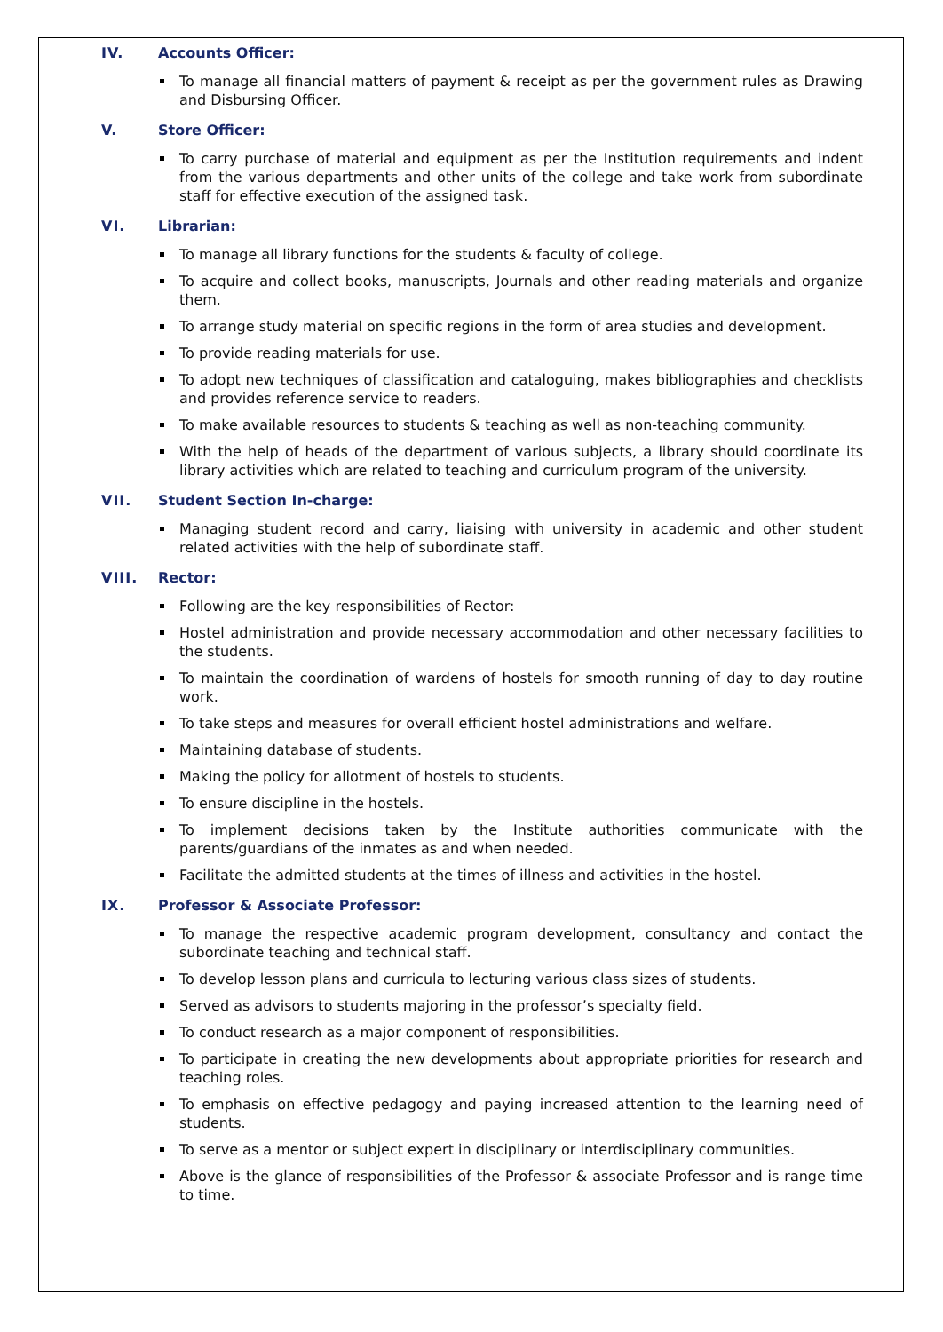IV. Accounts Officer:
To manage all financial matters of payment & receipt as per the government rules as Drawing and Disbursing Officer.
V. Store Officer:
To carry purchase of material and equipment as per the Institution requirements and indent from the various departments and other units of the college and take work from subordinate staff for effective execution of the assigned task.
VI. Librarian:
To manage all library functions for the students & faculty of college.
To acquire and collect books, manuscripts, Journals and other reading materials and organize them.
To arrange study material on specific regions in the form of area studies and development.
To provide reading materials for use.
To adopt new techniques of classification and cataloguing, makes bibliographies and checklists and provides reference service to readers.
To make available resources to students & teaching as well as non-teaching community.
With the help of heads of the department of various subjects, a library should coordinate its library activities which are related to teaching and curriculum program of the university.
VII. Student Section In-charge:
Managing student record and carry, liaising with university in academic and other student related activities with the help of subordinate staff.
VIII. Rector:
Following are the key responsibilities of Rector:
Hostel administration and provide necessary accommodation and other necessary facilities to the students.
To maintain the coordination of wardens of hostels for smooth running of day to day routine work.
To take steps and measures for overall efficient hostel administrations and welfare.
Maintaining database of students.
Making the policy for allotment of hostels to students.
To ensure discipline in the hostels.
To implement decisions taken by the Institute authorities communicate with the parents/guardians of the inmates as and when needed.
Facilitate the admitted students at the times of illness and activities in the hostel.
IX. Professor & Associate Professor:
To manage the respective academic program development, consultancy and contact the subordinate teaching and technical staff.
To develop lesson plans and curricula to lecturing various class sizes of students.
Served as advisors to students majoring in the professor’s specialty field.
To conduct research as a major component of responsibilities.
To participate in creating the new developments about appropriate priorities for research and teaching roles.
To emphasis on effective pedagogy and paying increased attention to the learning need of students.
To serve as a mentor or subject expert in disciplinary or interdisciplinary communities.
Above is the glance of responsibilities of the Professor & associate Professor and is range time to time.